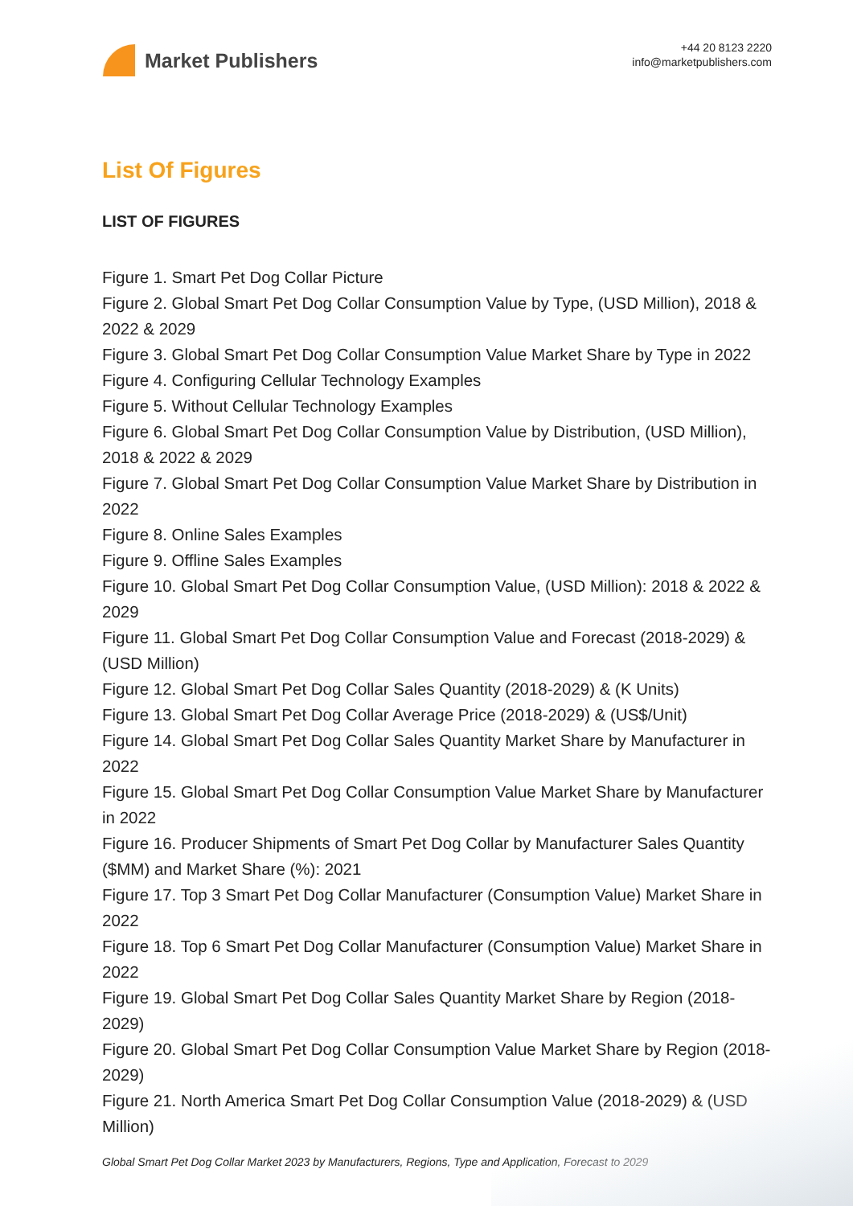Market Publishers
+44 20 8123 2220
info@marketpublishers.com
List Of Figures
LIST OF FIGURES
Figure 1. Smart Pet Dog Collar Picture
Figure 2. Global Smart Pet Dog Collar Consumption Value by Type, (USD Million), 2018 & 2022 & 2029
Figure 3. Global Smart Pet Dog Collar Consumption Value Market Share by Type in 2022
Figure 4. Configuring Cellular Technology Examples
Figure 5. Without Cellular Technology Examples
Figure 6. Global Smart Pet Dog Collar Consumption Value by Distribution, (USD Million), 2018 & 2022 & 2029
Figure 7. Global Smart Pet Dog Collar Consumption Value Market Share by Distribution in 2022
Figure 8. Online Sales Examples
Figure 9. Offline Sales Examples
Figure 10. Global Smart Pet Dog Collar Consumption Value, (USD Million): 2018 & 2022 & 2029
Figure 11. Global Smart Pet Dog Collar Consumption Value and Forecast (2018-2029) & (USD Million)
Figure 12. Global Smart Pet Dog Collar Sales Quantity (2018-2029) & (K Units)
Figure 13. Global Smart Pet Dog Collar Average Price (2018-2029) & (US$/Unit)
Figure 14. Global Smart Pet Dog Collar Sales Quantity Market Share by Manufacturer in 2022
Figure 15. Global Smart Pet Dog Collar Consumption Value Market Share by Manufacturer in 2022
Figure 16. Producer Shipments of Smart Pet Dog Collar by Manufacturer Sales Quantity ($MM) and Market Share (%): 2021
Figure 17. Top 3 Smart Pet Dog Collar Manufacturer (Consumption Value) Market Share in 2022
Figure 18. Top 6 Smart Pet Dog Collar Manufacturer (Consumption Value) Market Share in 2022
Figure 19. Global Smart Pet Dog Collar Sales Quantity Market Share by Region (2018-2029)
Figure 20. Global Smart Pet Dog Collar Consumption Value Market Share by Region (2018-2029)
Figure 21. North America Smart Pet Dog Collar Consumption Value (2018-2029) & (USD Million)
Global Smart Pet Dog Collar Market 2023 by Manufacturers, Regions, Type and Application, Forecast to 2029